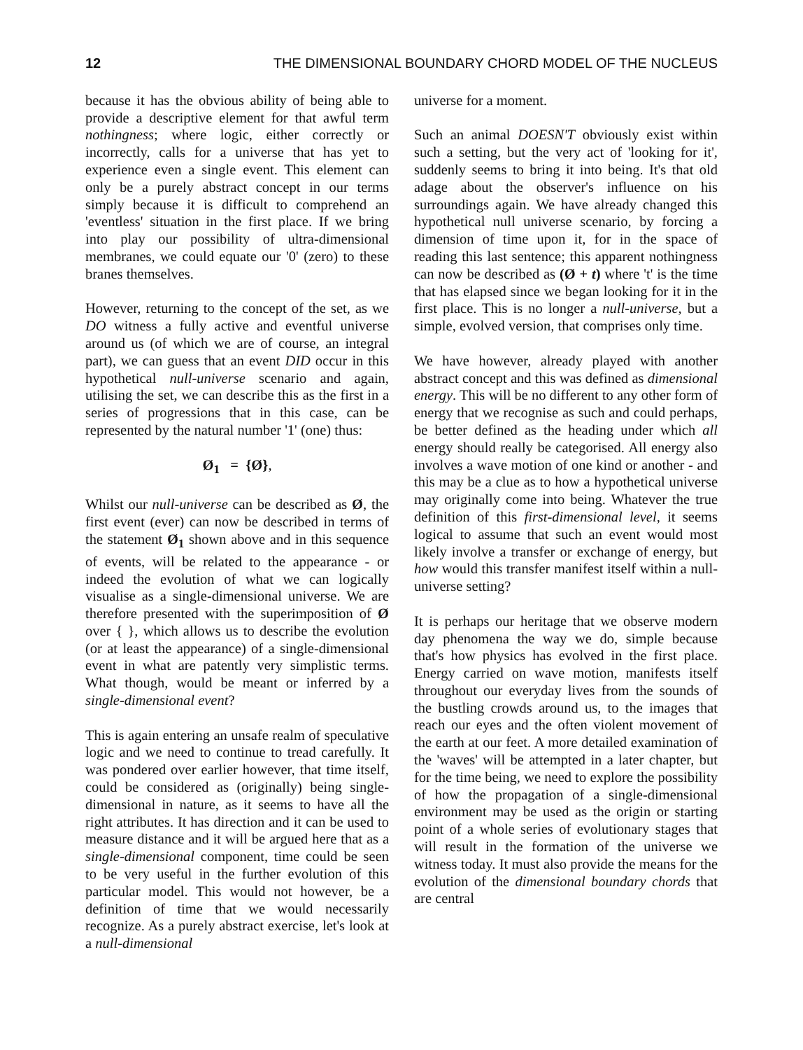12 THE DIMENSIONAL BOUNDARY CHORD MODEL OF THE NUCLEUS
because it has the obvious ability of being able to provide a descriptive element for that awful term nothingness; where logic, either correctly or incorrectly, calls for a universe that has yet to experience even a single event. This element can only be a purely abstract concept in our terms simply because it is difficult to comprehend an 'eventless' situation in the first place. If we bring into play our possibility of ultra-dimensional membranes, we could equate our '0' (zero) to these branes themselves.
However, returning to the concept of the set, as we DO witness a fully active and eventful universe around us (of which we are of course, an integral part), we can guess that an event DID occur in this hypothetical null-universe scenario and again, utilising the set, we can describe this as the first in a series of progressions that in this case, can be represented by the natural number '1' (one) thus:
Ø<sub>1</sub> = {Ø},
Whilst our null-universe can be described as Ø, the first event (ever) can now be described in terms of the statement Ø<sub>1</sub> shown above and in this sequence of events, will be related to the appearance - or indeed the evolution of what we can logically visualise as a single-dimensional universe. We are therefore presented with the superimposition of Ø over { }, which allows us to describe the evolution (or at least the appearance) of a single-dimensional event in what are patently very simplistic terms. What though, would be meant or inferred by a single-dimensional event?
This is again entering an unsafe realm of speculative logic and we need to continue to tread carefully. It was pondered over earlier however, that time itself, could be considered as (originally) being single-dimensional in nature, as it seems to have all the right attributes. It has direction and it can be used to measure distance and it will be argued here that as a single-dimensional component, time could be seen to be very useful in the further evolution of this particular model. This would not however, be a definition of time that we would necessarily recognize. As a purely abstract exercise, let's look at a null-dimensional
universe for a moment.
Such an animal DOESN'T obviously exist within such a setting, but the very act of 'looking for it', suddenly seems to bring it into being. It's that old adage about the observer's influence on his surroundings again. We have already changed this hypothetical null universe scenario, by forcing a dimension of time upon it, for in the space of reading this last sentence; this apparent nothingness can now be described as (Ø + t) where 't' is the time that has elapsed since we began looking for it in the first place. This is no longer a null-universe, but a simple, evolved version, that comprises only time.
We have however, already played with another abstract concept and this was defined as dimensional energy. This will be no different to any other form of energy that we recognise as such and could perhaps, be better defined as the heading under which all energy should really be categorised. All energy also involves a wave motion of one kind or another - and this may be a clue as to how a hypothetical universe may originally come into being. Whatever the true definition of this first-dimensional level, it seems logical to assume that such an event would most likely involve a transfer or exchange of energy, but how would this transfer manifest itself within a null-universe setting?
It is perhaps our heritage that we observe modern day phenomena the way we do, simple because that's how physics has evolved in the first place. Energy carried on wave motion, manifests itself throughout our everyday lives from the sounds of the bustling crowds around us, to the images that reach our eyes and the often violent movement of the earth at our feet. A more detailed examination of the 'waves' will be attempted in a later chapter, but for the time being, we need to explore the possibility of how the propagation of a single-dimensional environment may be used as the origin or starting point of a whole series of evolutionary stages that will result in the formation of the universe we witness today. It must also provide the means for the evolution of the dimensional boundary chords that are central